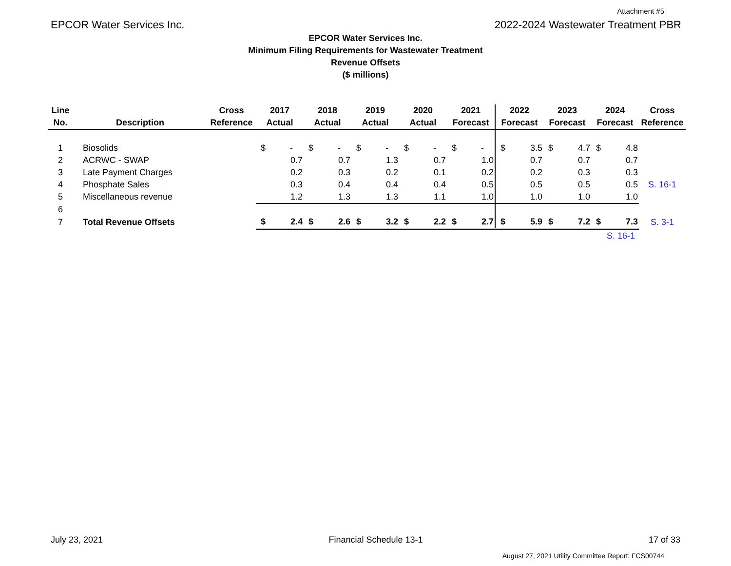Attachment #5
EPCOR Water Services Inc. 2022-2024 Wastewater Treatment PBR
EPCOR Water Services Inc.
Minimum Filing Requirements for Wastewater Treatment
Revenue Offsets
($ millions)
| Line | | Cross | 2017 | | 2018 | | 2019 | | 2020 | | 2021 | | 2022 | | 2023 | | 2024 | | Cross |
| --- | --- | --- | --- | --- | --- | --- | --- | --- | --- | --- | --- | --- | --- | --- | --- | --- | --- | --- | --- |
| No. | Description | Reference | Actual | | Actual | | Actual | | Actual | | Forecast | | Forecast | | Forecast | | Forecast | | Reference |
| 1 | Biosolids | | $ | - | $ | - | $ | - | $ | - | $ | - | $ | 3.5 | $ | 4.7 | $ | 4.8 | |
| 2 | ACRWC - SWAP | | | 0.7 | | 0.7 | | 1.3 | | 0.7 | | 1.0 | | 0.7 | | 0.7 | | 0.7 | |
| 3 | Late Payment Charges | | | 0.2 | | 0.3 | | 0.2 | | 0.1 | | 0.2 | | 0.2 | | 0.3 | | 0.3 | |
| 4 | Phosphate Sales | | | 0.3 | | 0.4 | | 0.4 | | 0.4 | | 0.5 | | 0.5 | | 0.5 | | 0.5 | S. 16-1 |
| 5 | Miscellaneous revenue | | | 1.2 | | 1.3 | | 1.3 | | 1.1 | | 1.0 | | 1.0 | | 1.0 | | 1.0 | |
| 6 | | | | | | | | | | | | | | | | | | | |
| 7 | Total Revenue Offsets | | $ | 2.4 | $ | 2.6 | $ | 3.2 | $ | 2.2 | $ | 2.7 | $ | 5.9 | $ | 7.2 | $ | 7.3 | S. 3-1 |
| | | | | | | | | | | | | | | | | | | S. 16-1 | |
July 23, 2021 Financial Schedule 13-1 17 of 33
August 27, 2021 Utility Committee Report: FCS00744